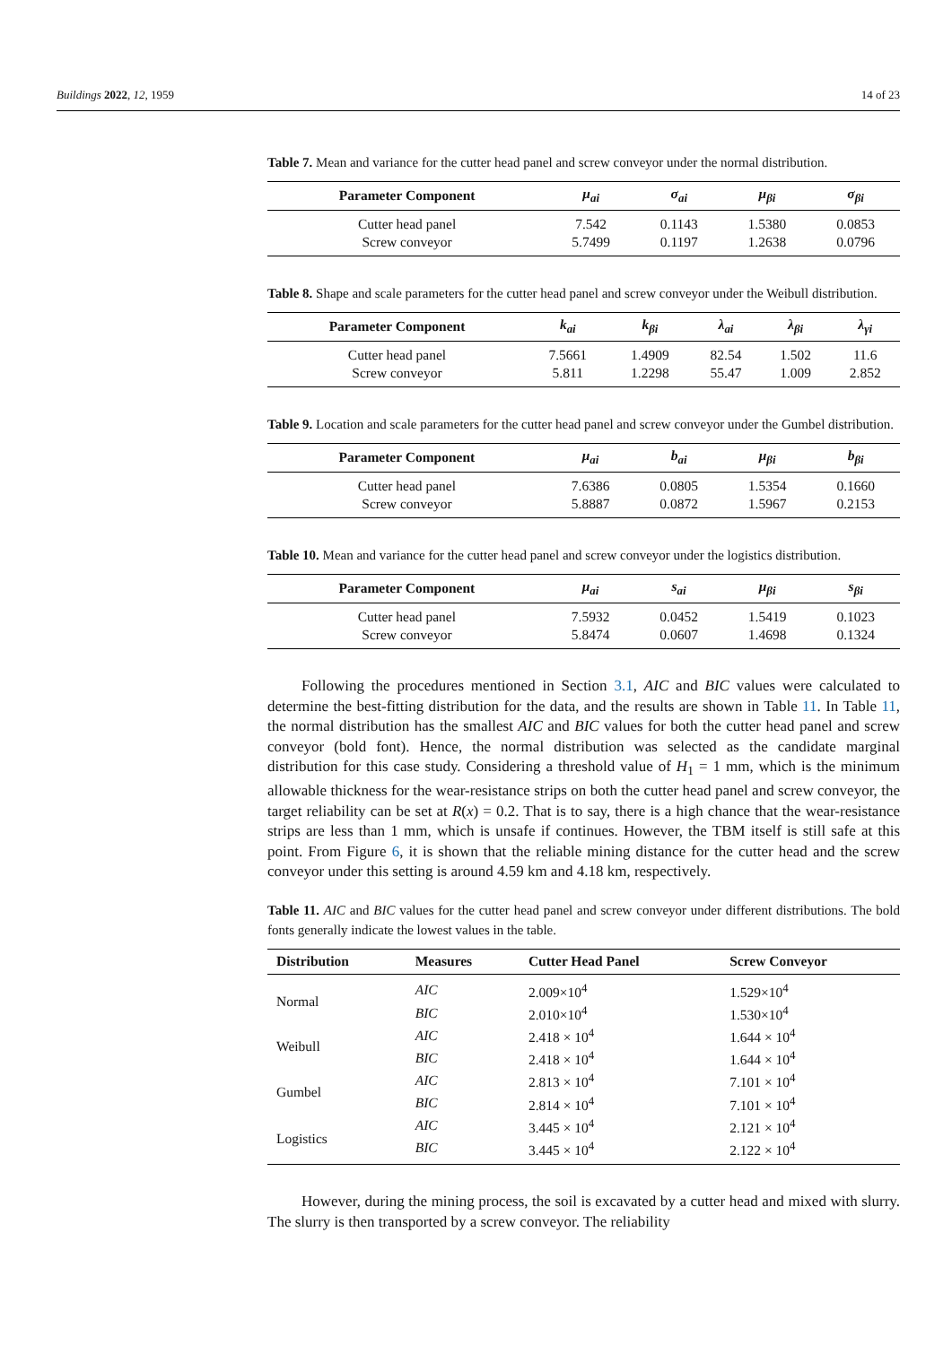Buildings 2022, 12, 1959 14 of 23
Table 7. Mean and variance for the cutter head panel and screw conveyor under the normal distribution.
| Parameter Component | μ<sub>ai</sub> | σ<sub>ai</sub> | μ<sub>βi</sub> | σ<sub>βi</sub> |
| --- | --- | --- | --- | --- |
| Cutter head panel | 7.542 | 0.1143 | 1.5380 | 0.0853 |
| Screw conveyor | 5.7499 | 0.1197 | 1.2638 | 0.0796 |
Table 8. Shape and scale parameters for the cutter head panel and screw conveyor under the Weibull distribution.
| Parameter Component | k<sub>ai</sub> | k<sub>βi</sub> | λ<sub>ai</sub> | λ<sub>βi</sub> | λ<sub>γi</sub> |
| --- | --- | --- | --- | --- | --- |
| Cutter head panel | 7.5661 | 1.4909 | 82.54 | 1.502 | 11.6 |
| Screw conveyor | 5.811 | 1.2298 | 55.47 | 1.009 | 2.852 |
Table 9. Location and scale parameters for the cutter head panel and screw conveyor under the Gumbel distribution.
| Parameter Component | μ<sub>ai</sub> | b<sub>ai</sub> | μ<sub>βi</sub> | b<sub>βi</sub> |
| --- | --- | --- | --- | --- |
| Cutter head panel | 7.6386 | 0.0805 | 1.5354 | 0.1660 |
| Screw conveyor | 5.8887 | 0.0872 | 1.5967 | 0.2153 |
Table 10. Mean and variance for the cutter head panel and screw conveyor under the logistics distribution.
| Parameter Component | μ<sub>ai</sub> | s<sub>ai</sub> | μ<sub>βi</sub> | s<sub>βi</sub> |
| --- | --- | --- | --- | --- |
| Cutter head panel | 7.5932 | 0.0452 | 1.5419 | 0.1023 |
| Screw conveyor | 5.8474 | 0.0607 | 1.4698 | 0.1324 |
Following the procedures mentioned in Section 3.1, AIC and BIC values were calculated to determine the best-fitting distribution for the data, and the results are shown in Table 11. In Table 11, the normal distribution has the smallest AIC and BIC values for both the cutter head panel and screw conveyor (bold font). Hence, the normal distribution was selected as the candidate marginal distribution for this case study. Considering a threshold value of H<sub>1</sub> = 1 mm, which is the minimum allowable thickness for the wear-resistance strips on both the cutter head panel and screw conveyor, the target reliability can be set at R(x) = 0.2. That is to say, there is a high chance that the wear-resistance strips are less than 1 mm, which is unsafe if continues. However, the TBM itself is still safe at this point. From Figure 6, it is shown that the reliable mining distance for the cutter head and the screw conveyor under this setting is around 4.59 km and 4.18 km, respectively.
Table 11. AIC and BIC values for the cutter head panel and screw conveyor under different distributions. The bold fonts generally indicate the lowest values in the table.
| Distribution | Measures | Cutter Head Panel | Screw Conveyor |
| --- | --- | --- | --- |
| Normal | AIC | 2.009×10<sup>4</sup> | 1.529×10<sup>4</sup> |
| | BIC | 2.010×10<sup>4</sup> | 1.530×10<sup>4</sup> |
| Weibull | AIC | 2.418 × 10<sup>4</sup> | 1.644 × 10<sup>4</sup> |
| | BIC | 2.418 × 10<sup>4</sup> | 1.644 × 10<sup>4</sup> |
| Gumbel | AIC | 2.813 × 10<sup>4</sup> | 7.101 × 10<sup>4</sup> |
| | BIC | 2.814 × 10<sup>4</sup> | 7.101 × 10<sup>4</sup> |
| Logistics | AIC | 3.445 × 10<sup>4</sup> | 2.121 × 10<sup>4</sup> |
| | BIC | 3.445 × 10<sup>4</sup> | 2.122 × 10<sup>4</sup> |
However, during the mining process, the soil is excavated by a cutter head and mixed with slurry. The slurry is then transported by a screw conveyor. The reliability